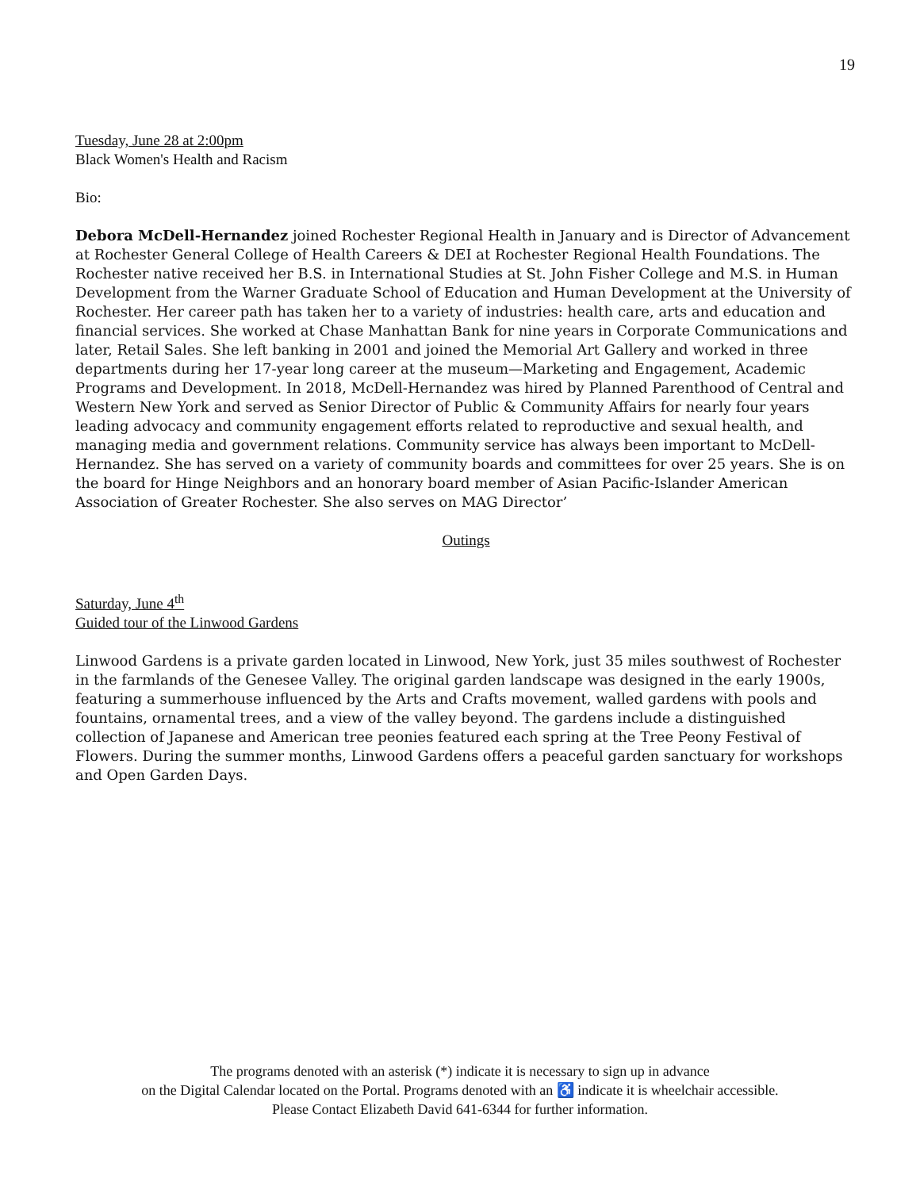19
Tuesday, June 28 at 2:00pm
Black Women's Health and Racism
Bio:
Debora McDell-Hernandez joined Rochester Regional Health in January and is Director of Advancement at Rochester General College of Health Careers & DEI at Rochester Regional Health Foundations. The Rochester native received her B.S. in International Studies at St. John Fisher College and M.S. in Human Development from the Warner Graduate School of Education and Human Development at the University of Rochester. Her career path has taken her to a variety of industries: health care, arts and education and financial services. She worked at Chase Manhattan Bank for nine years in Corporate Communications and later, Retail Sales. She left banking in 2001 and joined the Memorial Art Gallery and worked in three departments during her 17-year long career at the museum—Marketing and Engagement, Academic Programs and Development. In 2018, McDell-Hernandez was hired by Planned Parenthood of Central and Western New York and served as Senior Director of Public & Community Affairs for nearly four years leading advocacy and community engagement efforts related to reproductive and sexual health, and managing media and government relations. Community service has always been important to McDell-Hernandez. She has served on a variety of community boards and committees for over 25 years. She is on the board for Hinge Neighbors and an honorary board member of Asian Pacific-Islander American Association of Greater Rochester. She also serves on MAG Director’
Outings
Saturday, June 4<sup>th</sup>
Guided tour of the Linwood Gardens
Linwood Gardens is a private garden located in Linwood, New York, just 35 miles southwest of Rochester in the farmlands of the Genesee Valley. The original garden landscape was designed in the early 1900s, featuring a summerhouse influenced by the Arts and Crafts movement, walled gardens with pools and fountains, ornamental trees, and a view of the valley beyond. The gardens include a distinguished collection of Japanese and American tree peonies featured each spring at the Tree Peony Festival of Flowers. During the summer months, Linwood Gardens offers a peaceful garden sanctuary for workshops and Open Garden Days.
The programs denoted with an asterisk (*) indicate it is necessary to sign up in advance
on the Digital Calendar located on the Portal. Programs denoted with an ♿ indicate it is wheelchair accessible.
Please Contact Elizabeth David 641-6344 for further information.